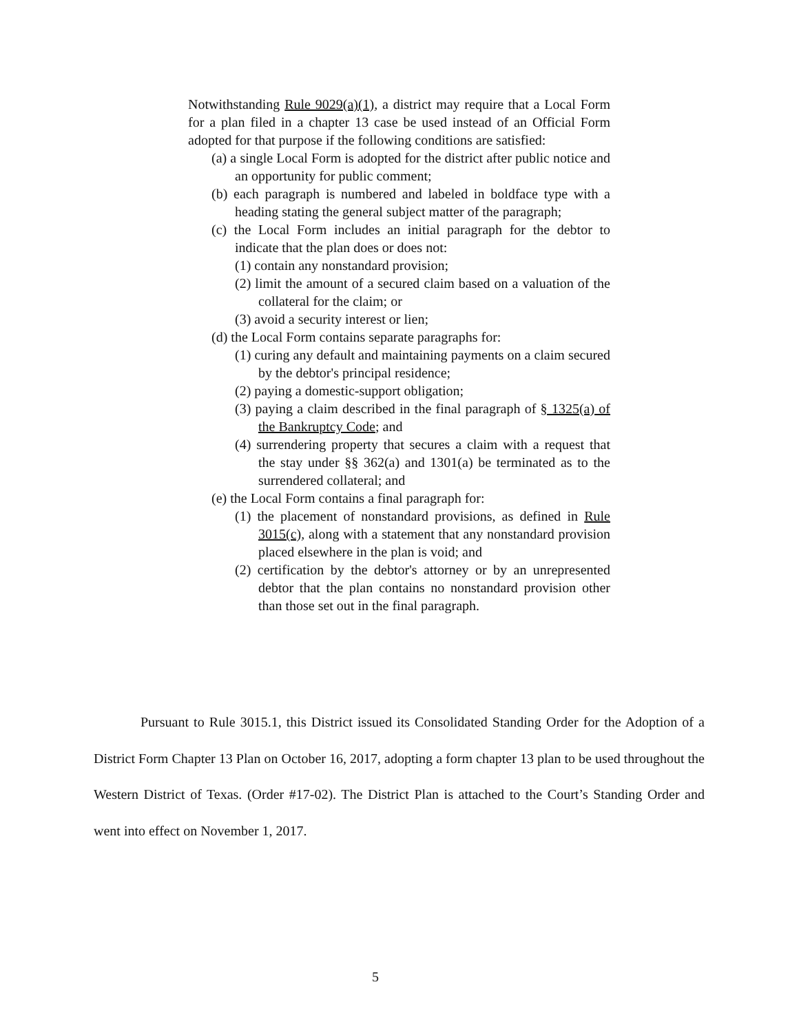Notwithstanding Rule 9029(a)(1), a district may require that a Local Form for a plan filed in a chapter 13 case be used instead of an Official Form adopted for that purpose if the following conditions are satisfied:
(a) a single Local Form is adopted for the district after public notice and an opportunity for public comment;
(b) each paragraph is numbered and labeled in boldface type with a heading stating the general subject matter of the paragraph;
(c) the Local Form includes an initial paragraph for the debtor to indicate that the plan does or does not:
(1) contain any nonstandard provision;
(2) limit the amount of a secured claim based on a valuation of the collateral for the claim; or
(3) avoid a security interest or lien;
(d) the Local Form contains separate paragraphs for:
(1) curing any default and maintaining payments on a claim secured by the debtor's principal residence;
(2) paying a domestic-support obligation;
(3) paying a claim described in the final paragraph of § 1325(a) of the Bankruptcy Code; and
(4) surrendering property that secures a claim with a request that the stay under §§ 362(a) and 1301(a) be terminated as to the surrendered collateral; and
(e) the Local Form contains a final paragraph for:
(1) the placement of nonstandard provisions, as defined in Rule 3015(c), along with a statement that any nonstandard provision placed elsewhere in the plan is void; and
(2) certification by the debtor's attorney or by an unrepresented debtor that the plan contains no nonstandard provision other than those set out in the final paragraph.
Pursuant to Rule 3015.1, this District issued its Consolidated Standing Order for the Adoption of a District Form Chapter 13 Plan on October 16, 2017, adopting a form chapter 13 plan to be used throughout the Western District of Texas. (Order #17-02). The District Plan is attached to the Court’s Standing Order and went into effect on November 1, 2017.
5